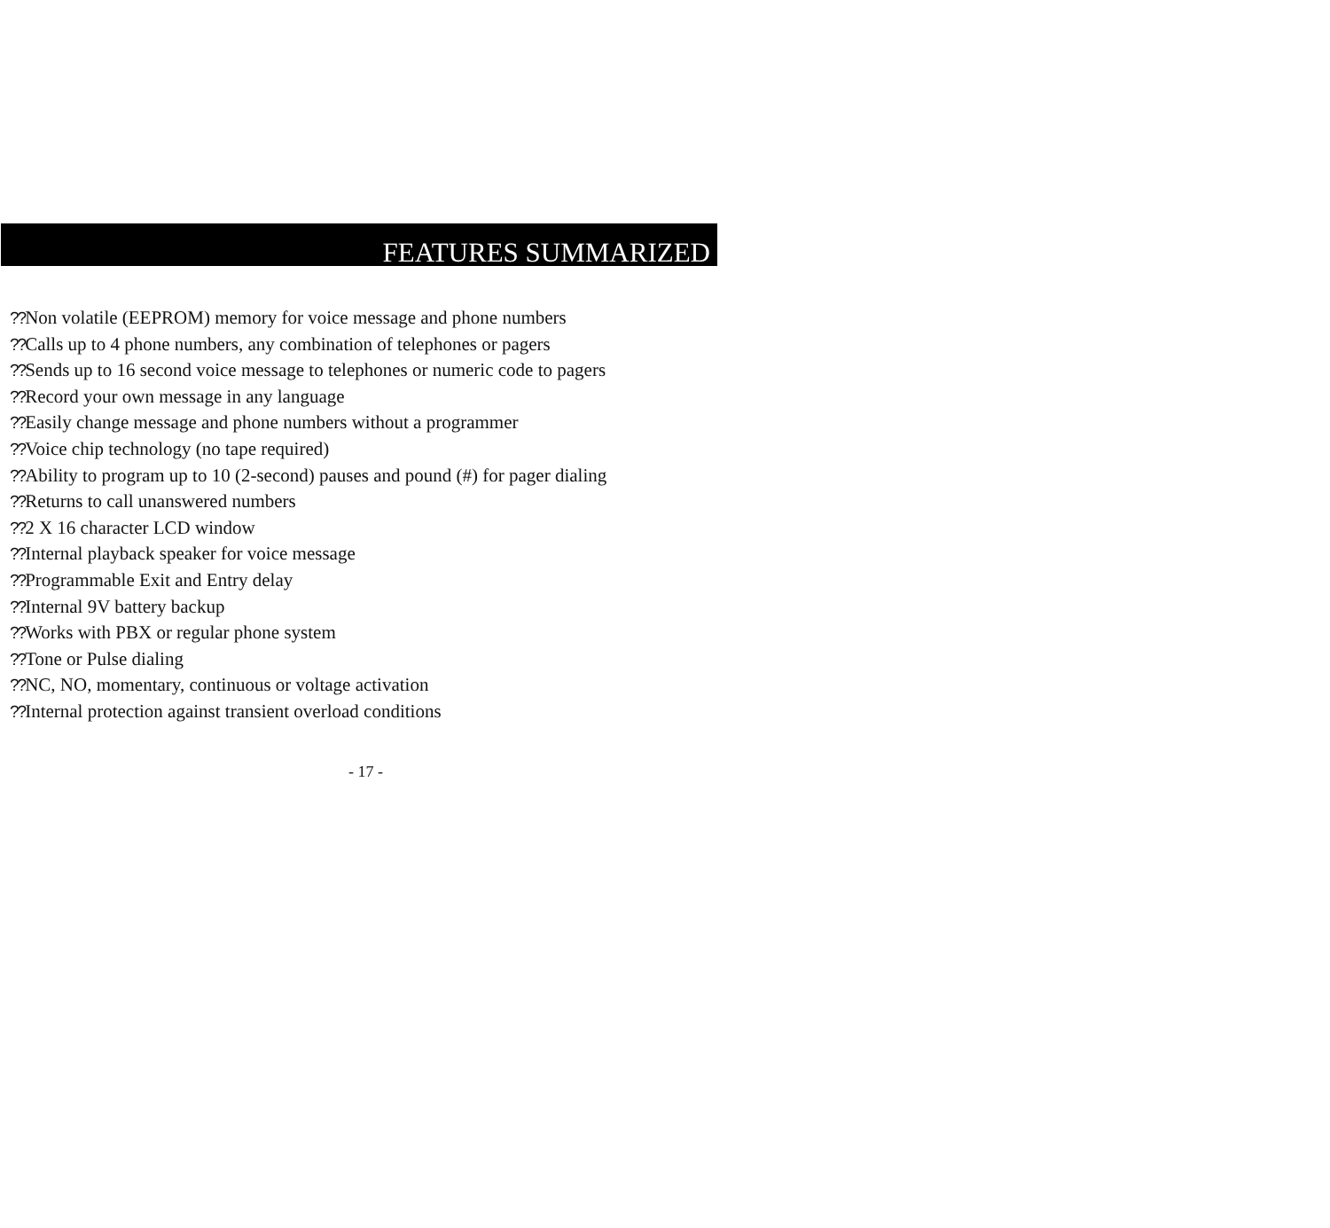FEATURES SUMMARIZED
??Non volatile (EEPROM) memory for voice message and phone numbers
??Calls up to 4 phone numbers, any combination of telephones or pagers
??Sends up to 16 second voice message to telephones or numeric code to pagers
??Record your own message in any language
??Easily change message and phone numbers without a programmer
??Voice chip technology (no tape required)
??Ability to program up to 10 (2-second) pauses and pound (#) for pager dialing
??Returns to call unanswered numbers
??2 X 16 character LCD window
??Internal playback speaker for voice message
??Programmable Exit and Entry delay
??Internal 9V battery backup
??Works with PBX or regular phone system
??Tone or Pulse dialing
??NC, NO, momentary, continuous or voltage activation
??Internal protection against transient overload conditions
- 17 -